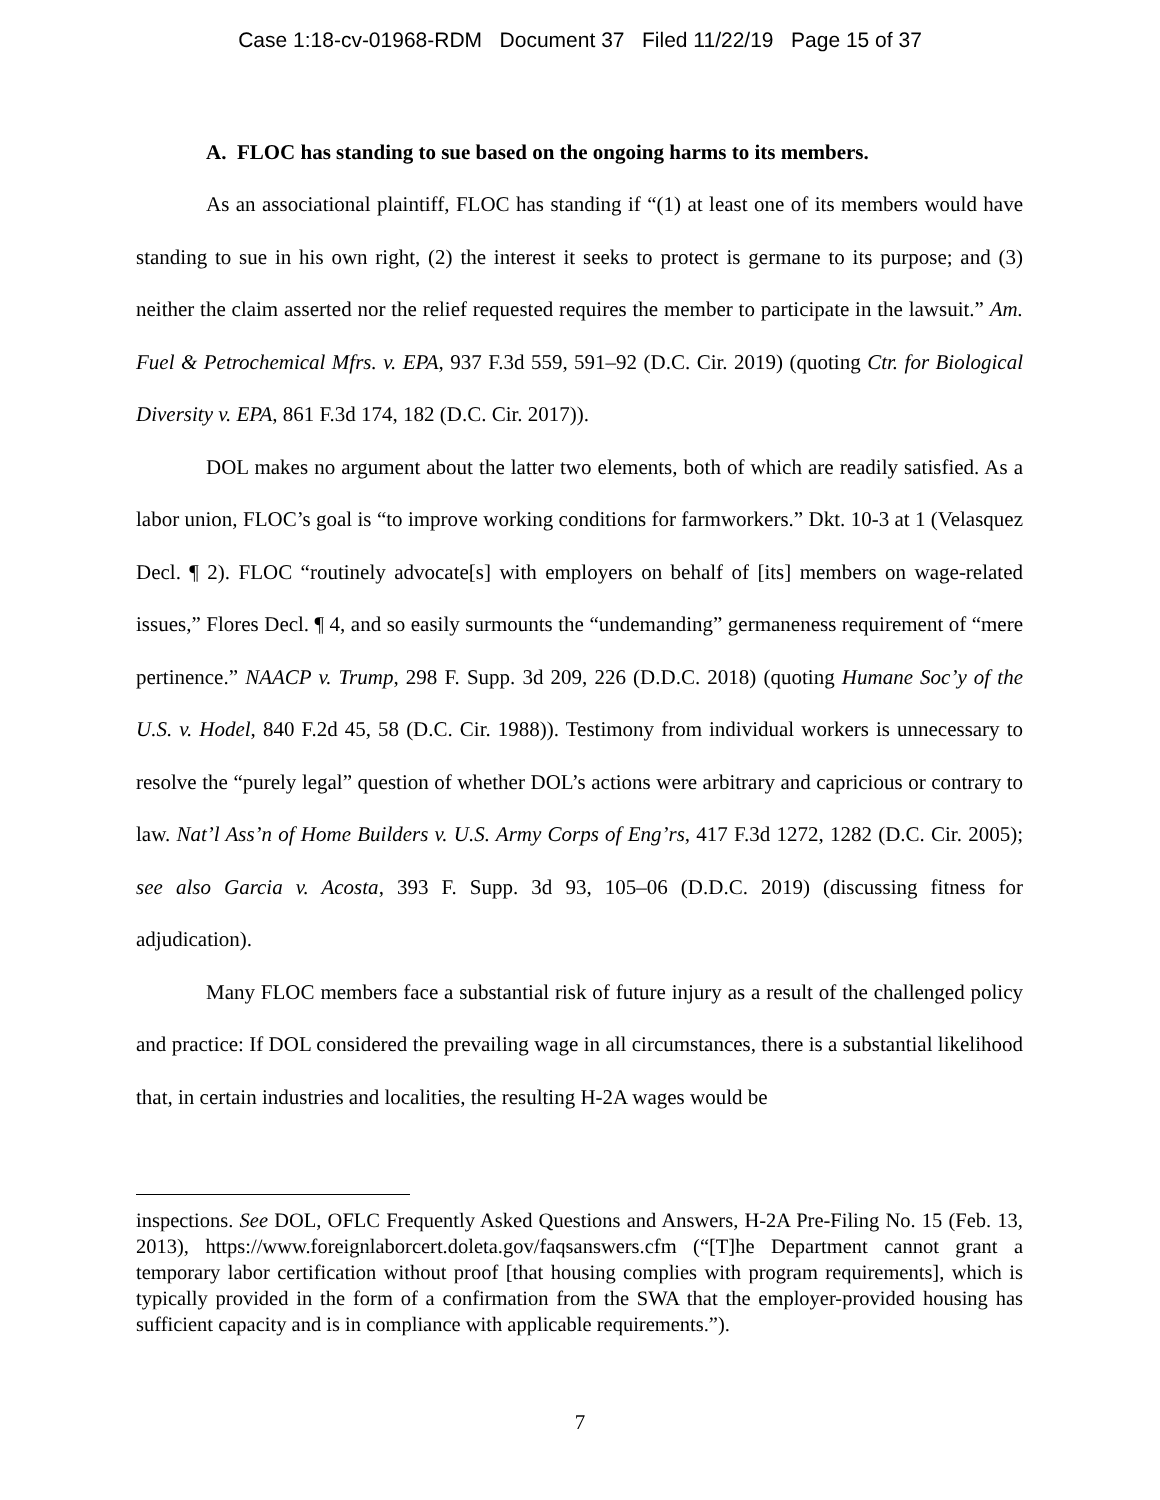Case 1:18-cv-01968-RDM Document 37 Filed 11/22/19 Page 15 of 37
A. FLOC has standing to sue based on the ongoing harms to its members.
As an associational plaintiff, FLOC has standing if “(1) at least one of its members would have standing to sue in his own right, (2) the interest it seeks to protect is germane to its purpose; and (3) neither the claim asserted nor the relief requested requires the member to participate in the lawsuit.” Am. Fuel & Petrochemical Mfrs. v. EPA, 937 F.3d 559, 591–92 (D.C. Cir. 2019) (quoting Ctr. for Biological Diversity v. EPA, 861 F.3d 174, 182 (D.C. Cir. 2017)).
DOL makes no argument about the latter two elements, both of which are readily satisfied. As a labor union, FLOC’s goal is “to improve working conditions for farmworkers.” Dkt. 10-3 at 1 (Velasquez Decl. ¶ 2). FLOC “routinely advocate[s] with employers on behalf of [its] members on wage-related issues,” Flores Decl. ¶ 4, and so easily surmounts the “undemanding” germaneness requirement of “mere pertinence.” NAACP v. Trump, 298 F. Supp. 3d 209, 226 (D.D.C. 2018) (quoting Humane Soc’y of the U.S. v. Hodel, 840 F.2d 45, 58 (D.C. Cir. 1988)). Testimony from individual workers is unnecessary to resolve the “purely legal” question of whether DOL’s actions were arbitrary and capricious or contrary to law. Nat’l Ass’n of Home Builders v. U.S. Army Corps of Eng’rs, 417 F.3d 1272, 1282 (D.C. Cir. 2005); see also Garcia v. Acosta, 393 F. Supp. 3d 93, 105–06 (D.D.C. 2019) (discussing fitness for adjudication).
Many FLOC members face a substantial risk of future injury as a result of the challenged policy and practice: If DOL considered the prevailing wage in all circumstances, there is a substantial likelihood that, in certain industries and localities, the resulting H-2A wages would be
inspections. See DOL, OFLC Frequently Asked Questions and Answers, H-2A Pre-Filing No. 15 (Feb. 13, 2013), https://www.foreignlaborcert.doleta.gov/faqsanswers.cfm (“[T]he Department cannot grant a temporary labor certification without proof [that housing complies with program requirements], which is typically provided in the form of a confirmation from the SWA that the employer-provided housing has sufficient capacity and is in compliance with applicable requirements.”).
7